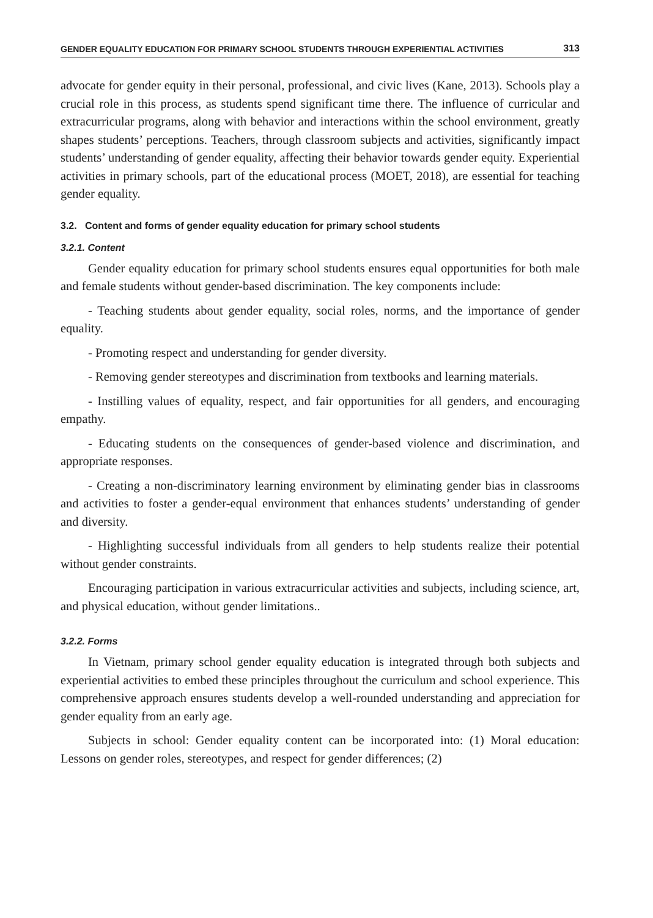GENDER EQUALITY EDUCATION FOR PRIMARY SCHOOL STUDENTS THROUGH EXPERIENTIAL ACTIVITIES 313
advocate for gender equity in their personal, professional, and civic lives (Kane, 2013). Schools play a crucial role in this process, as students spend significant time there. The influence of curricular and extracurricular programs, along with behavior and interactions within the school environment, greatly shapes students’ perceptions. Teachers, through classroom subjects and activities, significantly impact students’ understanding of gender equality, affecting their behavior towards gender equity. Experiential activities in primary schools, part of the educational process (MOET, 2018), are essential for teaching gender equality.
3.2. Content and forms of gender equality education for primary school students
3.2.1. Content
Gender equality education for primary school students ensures equal opportunities for both male and female students without gender-based discrimination. The key components include:
- Teaching students about gender equality, social roles, norms, and the importance of gender equality.
- Promoting respect and understanding for gender diversity.
- Removing gender stereotypes and discrimination from textbooks and learning materials.
- Instilling values of equality, respect, and fair opportunities for all genders, and encouraging empathy.
- Educating students on the consequences of gender-based violence and discrimination, and appropriate responses.
- Creating a non-discriminatory learning environment by eliminating gender bias in classrooms and activities to foster a gender-equal environment that enhances students’ understanding of gender and diversity.
- Highlighting successful individuals from all genders to help students realize their potential without gender constraints.
Encouraging participation in various extracurricular activities and subjects, including science, art, and physical education, without gender limitations..
3.2.2. Forms
In Vietnam, primary school gender equality education is integrated through both subjects and experiential activities to embed these principles throughout the curriculum and school experience. This comprehensive approach ensures students develop a well-rounded understanding and appreciation for gender equality from an early age.
Subjects in school: Gender equality content can be incorporated into: (1) Moral education: Lessons on gender roles, stereotypes, and respect for gender differences; (2)